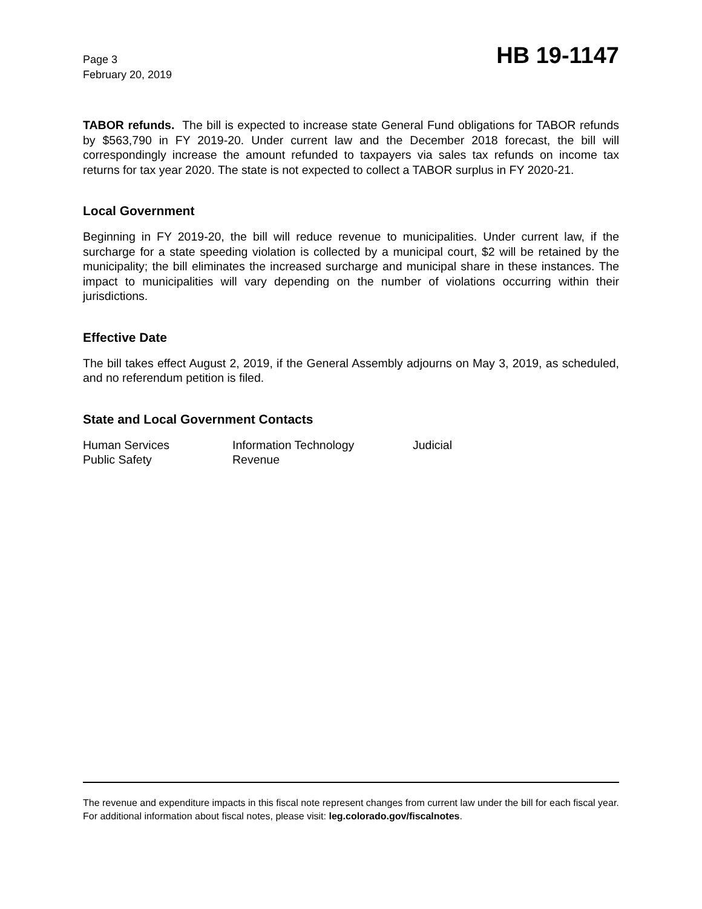Page 3
February 20, 2019
HB 19-1147
TABOR refunds. The bill is expected to increase state General Fund obligations for TABOR refunds by $563,790 in FY 2019-20. Under current law and the December 2018 forecast, the bill will correspondingly increase the amount refunded to taxpayers via sales tax refunds on income tax returns for tax year 2020. The state is not expected to collect a TABOR surplus in FY 2020-21.
Local Government
Beginning in FY 2019-20, the bill will reduce revenue to municipalities. Under current law, if the surcharge for a state speeding violation is collected by a municipal court, $2 will be retained by the municipality; the bill eliminates the increased surcharge and municipal share in these instances. The impact to municipalities will vary depending on the number of violations occurring within their jurisdictions.
Effective Date
The bill takes effect August 2, 2019, if the General Assembly adjourns on May 3, 2019, as scheduled, and no referendum petition is filed.
State and Local Government Contacts
| Human Services | Information Technology | Judicial |
| Public Safety | Revenue | |
The revenue and expenditure impacts in this fiscal note represent changes from current law under the bill for each fiscal year. For additional information about fiscal notes, please visit: leg.colorado.gov/fiscalnotes.